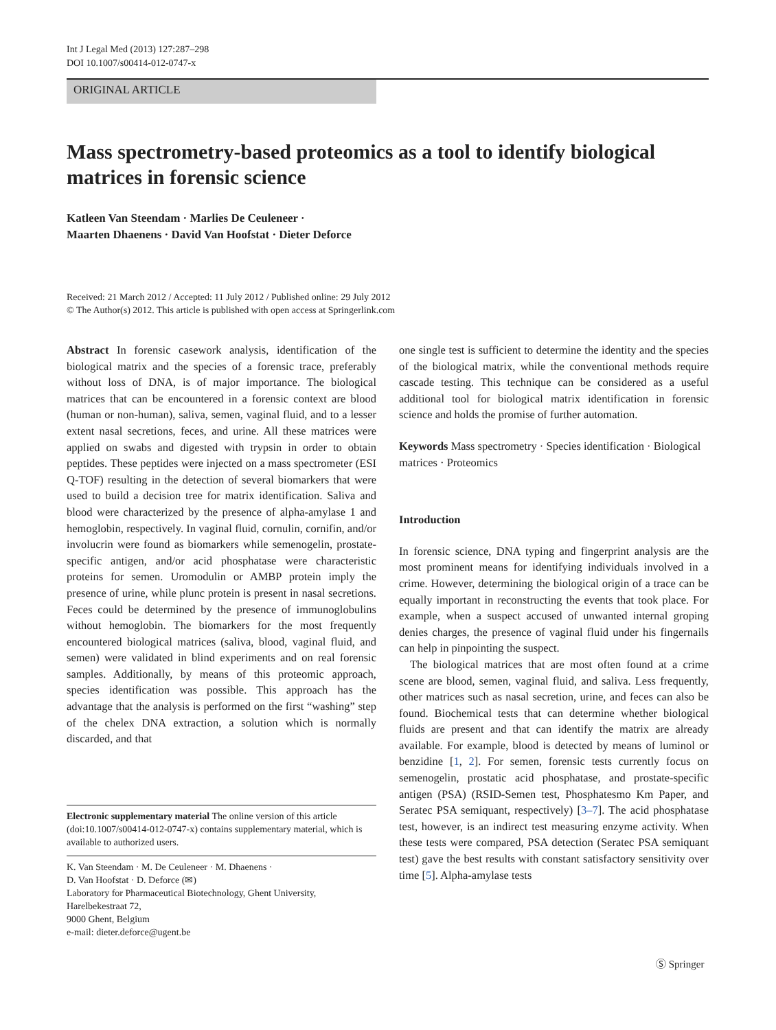Int J Legal Med (2013) 127:287–298
DOI 10.1007/s00414-012-0747-x
ORIGINAL ARTICLE
Mass spectrometry-based proteomics as a tool to identify biological matrices in forensic science
Katleen Van Steendam · Marlies De Ceuleneer ·
Maarten Dhaenens · David Van Hoofstat · Dieter Deforce
Received: 21 March 2012 / Accepted: 11 July 2012 / Published online: 29 July 2012
© The Author(s) 2012. This article is published with open access at Springerlink.com
Abstract In forensic casework analysis, identification of the biological matrix and the species of a forensic trace, preferably without loss of DNA, is of major importance. The biological matrices that can be encountered in a forensic context are blood (human or non-human), saliva, semen, vaginal fluid, and to a lesser extent nasal secretions, feces, and urine. All these matrices were applied on swabs and digested with trypsin in order to obtain peptides. These peptides were injected on a mass spectrometer (ESI Q-TOF) resulting in the detection of several biomarkers that were used to build a decision tree for matrix identification. Saliva and blood were characterized by the presence of alpha-amylase 1 and hemoglobin, respectively. In vaginal fluid, cornulin, cornifin, and/or involucrin were found as biomarkers while semenogelin, prostate-specific antigen, and/or acid phosphatase were characteristic proteins for semen. Uromodulin or AMBP protein imply the presence of urine, while plunc protein is present in nasal secretions. Feces could be determined by the presence of immunoglobulins without hemoglobin. The biomarkers for the most frequently encountered biological matrices (saliva, blood, vaginal fluid, and semen) were validated in blind experiments and on real forensic samples. Additionally, by means of this proteomic approach, species identification was possible. This approach has the advantage that the analysis is performed on the first “washing” step of the chelex DNA extraction, a solution which is normally discarded, and that
Electronic supplementary material The online version of this article (doi:10.1007/s00414-012-0747-x) contains supplementary material, which is available to authorized users.
K. Van Steendam · M. De Ceuleneer · M. Dhaenens ·
D. Van Hoofstat · D. Deforce (✉)
Laboratory for Pharmaceutical Biotechnology, Ghent University, Harelbekestraat 72,
9000 Ghent, Belgium
e-mail: dieter.deforce@ugent.be
one single test is sufficient to determine the identity and the species of the biological matrix, while the conventional methods require cascade testing. This technique can be considered as a useful additional tool for biological matrix identification in forensic science and holds the promise of further automation.
Keywords Mass spectrometry · Species identification · Biological matrices · Proteomics
Introduction
In forensic science, DNA typing and fingerprint analysis are the most prominent means for identifying individuals involved in a crime. However, determining the biological origin of a trace can be equally important in reconstructing the events that took place. For example, when a suspect accused of unwanted internal groping denies charges, the presence of vaginal fluid under his fingernails can help in pinpointing the suspect.
The biological matrices that are most often found at a crime scene are blood, semen, vaginal fluid, and saliva. Less frequently, other matrices such as nasal secretion, urine, and feces can also be found. Biochemical tests that can determine whether biological fluids are present and that can identify the matrix are already available. For example, blood is detected by means of luminol or benzidine [1, 2]. For semen, forensic tests currently focus on semenogelin, prostatic acid phosphatase, and prostate-specific antigen (PSA) (RSID-Semen test, Phosphatesmo Km Paper, and Seratec PSA semiquant, respectively) [3–7]. The acid phosphatase test, however, is an indirect test measuring enzyme activity. When these tests were compared, PSA detection (Seratec PSA semiquant test) gave the best results with constant satisfactory sensitivity over time [5]. Alpha-amylase tests
Ⓢ Springer